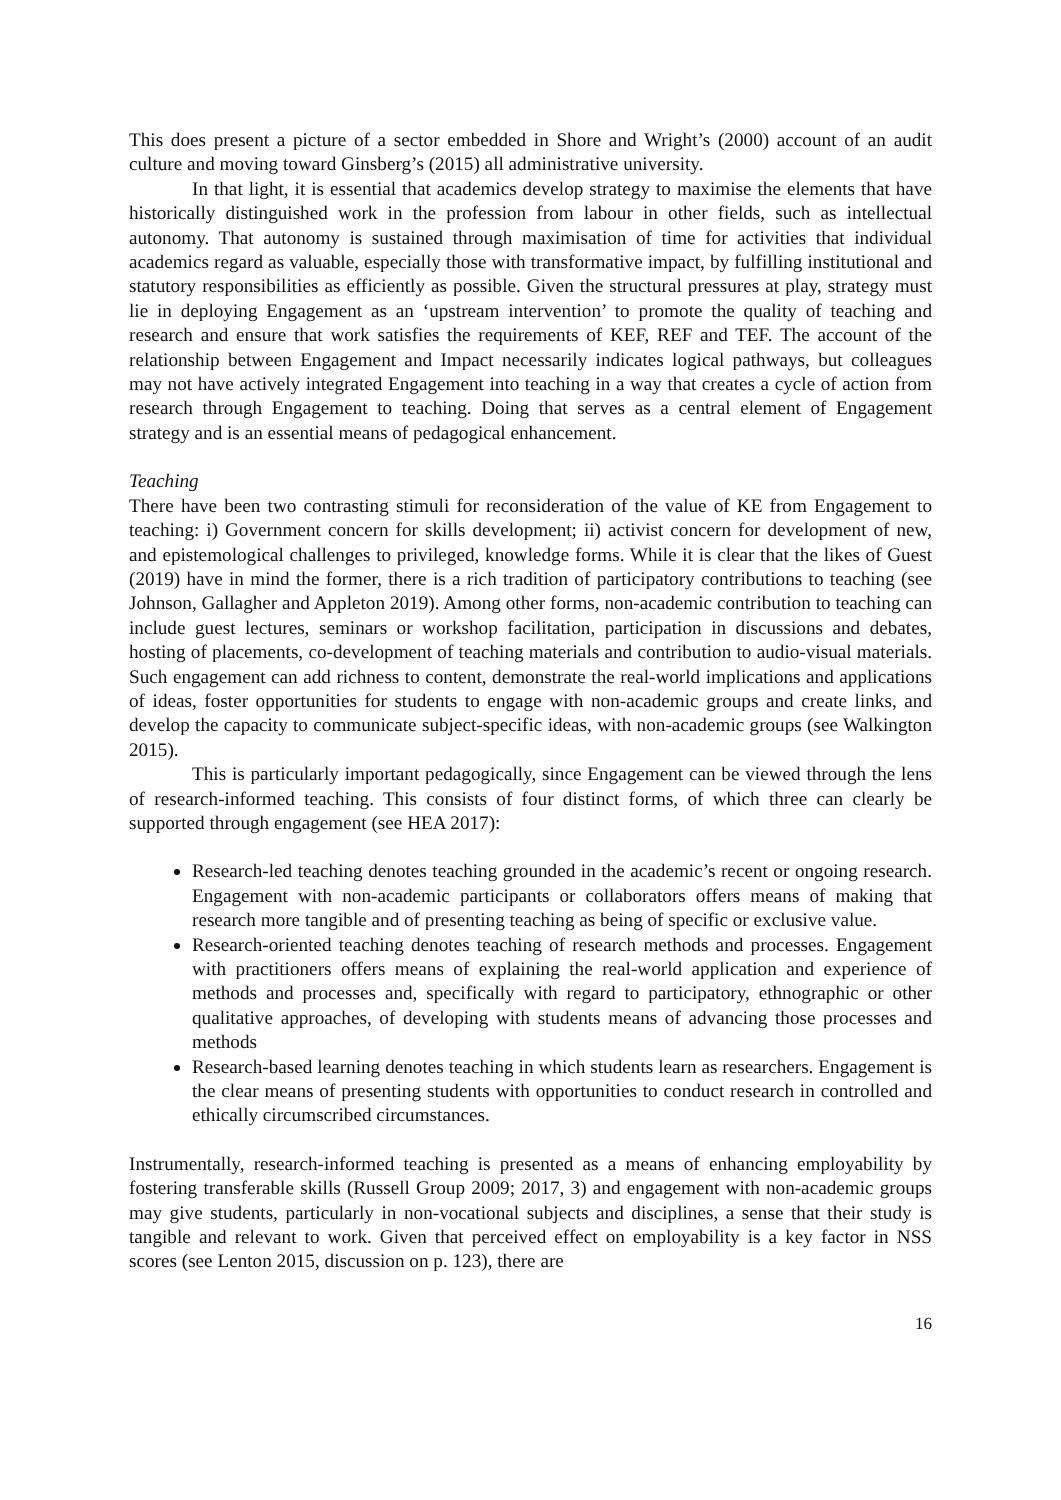This does present a picture of a sector embedded in Shore and Wright’s (2000) account of an audit culture and moving toward Ginsberg’s (2015) all administrative university.
In that light, it is essential that academics develop strategy to maximise the elements that have historically distinguished work in the profession from labour in other fields, such as intellectual autonomy. That autonomy is sustained through maximisation of time for activities that individual academics regard as valuable, especially those with transformative impact, by fulfilling institutional and statutory responsibilities as efficiently as possible. Given the structural pressures at play, strategy must lie in deploying Engagement as an ‘upstream intervention’ to promote the quality of teaching and research and ensure that work satisfies the requirements of KEF, REF and TEF. The account of the relationship between Engagement and Impact necessarily indicates logical pathways, but colleagues may not have actively integrated Engagement into teaching in a way that creates a cycle of action from research through Engagement to teaching. Doing that serves as a central element of Engagement strategy and is an essential means of pedagogical enhancement.
Teaching
There have been two contrasting stimuli for reconsideration of the value of KE from Engagement to teaching: i) Government concern for skills development; ii) activist concern for development of new, and epistemological challenges to privileged, knowledge forms. While it is clear that the likes of Guest (2019) have in mind the former, there is a rich tradition of participatory contributions to teaching (see Johnson, Gallagher and Appleton 2019). Among other forms, non-academic contribution to teaching can include guest lectures, seminars or workshop facilitation, participation in discussions and debates, hosting of placements, co-development of teaching materials and contribution to audio-visual materials. Such engagement can add richness to content, demonstrate the real-world implications and applications of ideas, foster opportunities for students to engage with non-academic groups and create links, and develop the capacity to communicate subject-specific ideas, with non-academic groups (see Walkington 2015).
This is particularly important pedagogically, since Engagement can be viewed through the lens of research-informed teaching. This consists of four distinct forms, of which three can clearly be supported through engagement (see HEA 2017):
Research-led teaching denotes teaching grounded in the academic’s recent or ongoing research. Engagement with non-academic participants or collaborators offers means of making that research more tangible and of presenting teaching as being of specific or exclusive value.
Research-oriented teaching denotes teaching of research methods and processes. Engagement with practitioners offers means of explaining the real-world application and experience of methods and processes and, specifically with regard to participatory, ethnographic or other qualitative approaches, of developing with students means of advancing those processes and methods
Research-based learning denotes teaching in which students learn as researchers. Engagement is the clear means of presenting students with opportunities to conduct research in controlled and ethically circumscribed circumstances.
Instrumentally, research-informed teaching is presented as a means of enhancing employability by fostering transferable skills (Russell Group 2009; 2017, 3) and engagement with non-academic groups may give students, particularly in non-vocational subjects and disciplines, a sense that their study is tangible and relevant to work. Given that perceived effect on employability is a key factor in NSS scores (see Lenton 2015, discussion on p. 123), there are
16